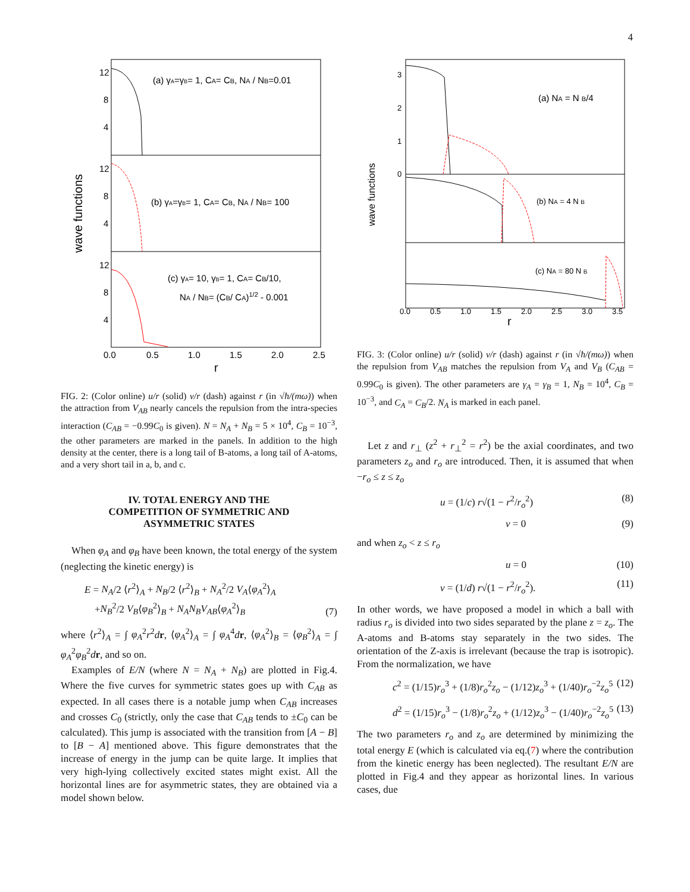4
12
8
4
12
8
4
12
8
4
(a) γA=γB= 1, CA= CB, NA / NB=0.01
(b) γA=γB= 1, CA= CB, NA / NB= 100
(c) γA= 10, γB= 1, CA= CB/10,
NA / NB= (CB/ CA)1/2 - 0.001
0.0
0.5
1.0
1.5
2.0
2.5
r
wave functions
FIG. 2: (Color online) u/r (solid) v/r (dash) against r (in √ħ/(mω)) when the attraction from V<sub>AB</sub> nearly cancels the repulsion from the intra-species interaction (C<sub>AB</sub> = −0.99C<sub>0</sub> is given). N = N<sub>A</sub> + N<sub>B</sub> = 5 × 10<sup>4</sup>, C<sub>B</sub> = 10<sup>−3</sup>, the other parameters are marked in the panels. In addition to the high density at the center, there is a long tail of B-atoms, a long tail of A-atoms, and a very short tail in a, b, and c.
IV. TOTAL ENERGY AND THE
COMPETITION OF SYMMETRIC AND
ASYMMETRIC STATES
When φ<sub>A</sub> and φ<sub>B</sub> have been known, the total energy of the system (neglecting the kinetic energy) is
E = N<sub>A</sub>/2 ⟨r<sup>2</sup>⟩<sub>A</sub> + N<sub>B</sub>/2 ⟨r<sup>2</sup>⟩<sub>B</sub> + N<sub>A</sub><sup>2</sup>/2 V<sub>A</sub>⟨φ<sub>A</sub><sup>2</sup>⟩<sub>A</sub>
+N<sub>B</sub><sup>2</sup>/2 V<sub>B</sub>⟨φ<sub>B</sub><sup>2</sup>⟩<sub>B</sub> + N<sub>A</sub>N<sub>B</sub>V<sub>AB</sub>⟨φ<sub>A</sub><sup>2</sup>⟩<sub>B</sub> (7)
where ⟨r<sup>2</sup>⟩<sub>A</sub> = ∫ φ<sub>A</sub><sup>2</sup>r<sup>2</sup>dr, ⟨φ<sub>A</sub><sup>2</sup>⟩<sub>A</sub> = ∫ φ<sub>A</sub><sup>4</sup>dr, ⟨φ<sub>A</sub><sup>2</sup>⟩<sub>B</sub> = ⟨φ<sub>B</sub><sup>2</sup>⟩<sub>A</sub> = ∫ φ<sub>A</sub><sup>2</sup>φ<sub>B</sub><sup>2</sup>dr, and so on.
Examples of E/N (where N = N<sub>A</sub> + N<sub>B</sub>) are plotted in Fig.4. Where the five curves for symmetric states goes up with C<sub>AB</sub> as expected. In all cases there is a notable jump when C<sub>AB</sub> increases and crosses C<sub>0</sub> (strictly, only the case that C<sub>AB</sub> tends to ±C<sub>0</sub> can be calculated). This jump is associated with the transition from [A − B] to [B − A] mentioned above. This figure demonstrates that the increase of energy in the jump can be quite large. It implies that very high-lying collectively excited states might exist. All the horizontal lines are for asymmetric states, they are obtained via a model shown below.
3
2
1
0
(a) NA = N B/4
(b) NA = 4 N B
(c) NA = 80 N B
0.0
0.5
1.0
1.5
2.0
2.5
3.0
3.5
r
wave functions
FIG. 3: (Color online) u/r (solid) v/r (dash) against r (in √ħ/(mω)) when the repulsion from V<sub>AB</sub> matches the repulsion from V<sub>A</sub> and V<sub>B</sub> (C<sub>AB</sub> = 0.99C<sub>0</sub> is given). The other parameters are γ<sub>A</sub> = γ<sub>B</sub> = 1, N<sub>B</sub> = 10<sup>4</sup>, C<sub>B</sub> = 10<sup>−3</sup>, and C<sub>A</sub> = C<sub>B</sub>/2. N<sub>A</sub> is marked in each panel.
Let z and r<sub>⊥</sub> (z<sup>2</sup> + r<sub>⊥</sub><sup>2</sup> = r<sup>2</sup>) be the axial coordinates, and two parameters z<sub>o</sub> and r<sub>o</sub> are introduced. Then, it is assumed that when −r<sub>o</sub> ≤ z ≤ z<sub>o</sub>
u = (1/c) r√(1 − r<sup>2</sup>/r<sub>o</sub><sup>2</sup>) (8)
v = 0 (9)
and when z<sub>o</sub> < z ≤ r<sub>o</sub>
u = 0 (10)
v = (1/d) r√(1 − r<sup>2</sup>/r<sub>o</sub><sup>2</sup>). (11)
In other words, we have proposed a model in which a ball with radius r<sub>o</sub> is divided into two sides separated by the plane z = z<sub>o</sub>. The A-atoms and B-atoms stay separately in the two sides. The orientation of the Z-axis is irrelevant (because the trap is isotropic). From the normalization, we have
c<sup>2</sup> = (1/15)r<sub>o</sub><sup>3</sup> + (1/8)r<sub>o</sub><sup>2</sup>z<sub>o</sub> − (1/12)z<sub>o</sub><sup>3</sup> + (1/40)r<sub>o</sub><sup>−2</sup>z<sub>o</sub><sup>5</sup> (12)
d<sup>2</sup> = (1/15)r<sub>o</sub><sup>3</sup> − (1/8)r<sub>o</sub><sup>2</sup>z<sub>o</sub> + (1/12)z<sub>o</sub><sup>3</sup> − (1/40)r<sub>o</sub><sup>−2</sup>z<sub>o</sub><sup>5</sup> (13)
The two parameters r<sub>o</sub> and z<sub>o</sub> are determined by minimizing the total energy E (which is calculated via eq.(7) where the contribution from the kinetic energy has been neglected). The resultant E/N are plotted in Fig.4 and they appear as horizontal lines. In various cases, due